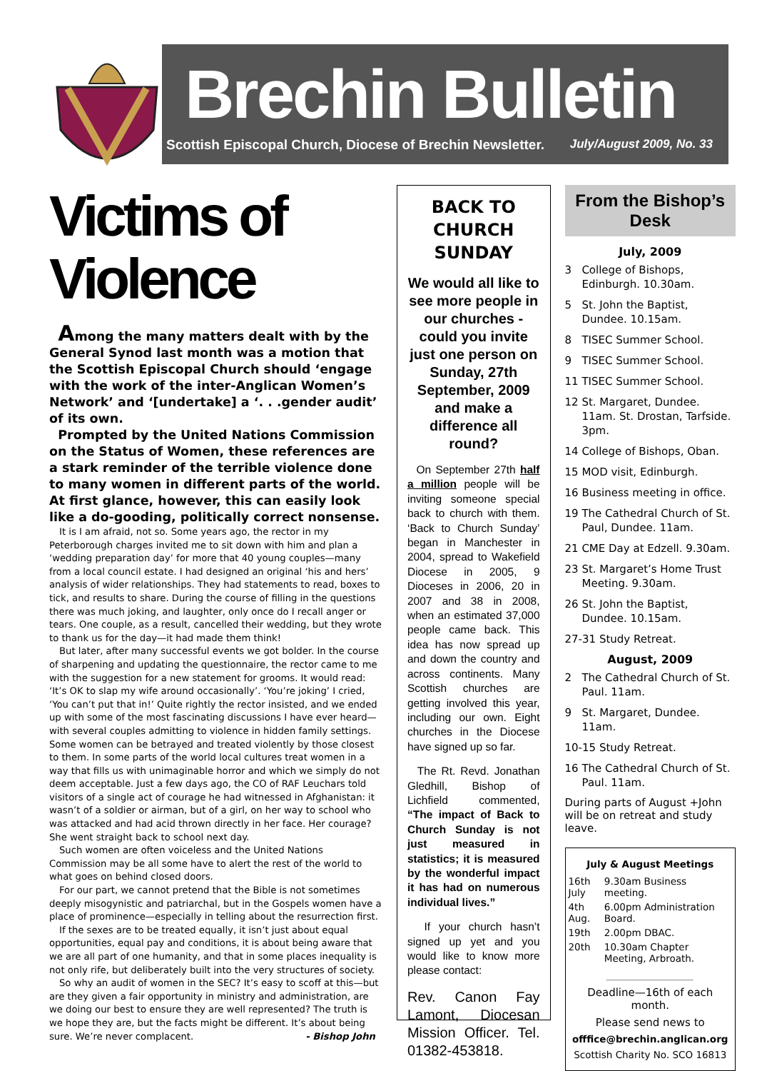Brechin Bulletin
Scottish Episcopal Church, Diocese of Brechin Newsletter. July/August 2009, No. 33
Victims of Violence
Among the many matters dealt with by the General Synod last month was a motion that the Scottish Episcopal Church should ‘engage with the work of the inter-Anglican Women’s Network’ and ‘[undertake] a ‘. . .gender audit’ of its own.
Prompted by the United Nations Commission on the Status of Women, these references are a stark reminder of the terrible violence done to many women in different parts of the world. At first glance, however, this can easily look like a do-gooding, politically correct nonsense.
It is I am afraid, not so. Some years ago, the rector in my Peterborough charges invited me to sit down with him and plan a ‘wedding preparation day’ for more that 40 young couples—many from a local council estate. I had designed an original ‘his and hers’ analysis of wider relationships. They had statements to read, boxes to tick, and results to share. During the course of filling in the questions there was much joking, and laughter, only once do I recall anger or tears. One couple, as a result, cancelled their wedding, but they wrote to thank us for the day—it had made them think!
But later, after many successful events we got bolder. In the course of sharpening and updating the questionnaire, the rector came to me with the suggestion for a new statement for grooms. It would read: ‘It’s OK to slap my wife around occasionally’. ‘You’re joking’ I cried, ‘You can’t put that in!’ Quite rightly the rector insisted, and we ended up with some of the most fascinating discussions I have ever heard—with several couples admitting to violence in hidden family settings. Some women can be betrayed and treated violently by those closest to them. In some parts of the world local cultures treat women in a way that fills us with unimaginable horror and which we simply do not deem acceptable. Just a few days ago, the CO of RAF Leuchars told visitors of a single act of courage he had witnessed in Afghanistan: it wasn’t of a soldier or airman, but of a girl, on her way to school who was attacked and had acid thrown directly in her face. Her courage? She went straight back to school next day.
Such women are often voiceless and the United Nations Commission may be all some have to alert the rest of the world to what goes on behind closed doors.
For our part, we cannot pretend that the Bible is not sometimes deeply misogynistic and patriarchal, but in the Gospels women have a place of prominence—especially in telling about the resurrection first.
If the sexes are to be treated equally, it isn’t just about equal opportunities, equal pay and conditions, it is about being aware that we are all part of one humanity, and that in some places inequality is not only rife, but deliberately built into the very structures of society.
So why an audit of women in the SEC? It’s easy to scoff at this—but are they given a fair opportunity in ministry and administration, are we doing our best to ensure they are well represented? The truth is we hope they are, but the facts might be different. It’s about being sure. We’re never complacent. - Bishop John
BACK TO CHURCH SUNDAY
We would all like to see more people in our churches - could you invite just one person on Sunday, 27th September, 2009 and make a difference all round?
On September 27th half a million people will be inviting someone special back to church with them. ‘Back to Church Sunday’ began in Manchester in 2004, spread to Wakefield Diocese in 2005, 9 Dioceses in 2006, 20 in 2007 and 38 in 2008, when an estimated 37,000 people came back. This idea has now spread up and down the country and across continents. Many Scottish churches are getting involved this year, including our own. Eight churches in the Diocese have signed up so far.
The Rt. Revd. Jonathan Gledhill, Bishop of Lichfield commented, “The impact of Back to Church Sunday is not just measured in statistics; it is measured by the wonderful impact it has had on numerous individual lives.”
If your church hasn’t signed up yet and you would like to know more please contact:
Rev. Canon Fay Lamont, Diocesan Mission Officer. Tel. 01382-453818.
From the Bishop’s Desk
July, 2009
3 College of Bishops, Edinburgh. 10.30am.
5 St. John the Baptist, Dundee. 10.15am.
8 TISEC Summer School.
9 TISEC Summer School.
11 TISEC Summer School.
12 St. Margaret, Dundee. 11am. St. Drostan, Tarfside. 3pm.
14 College of Bishops, Oban.
15 MOD visit, Edinburgh.
16 Business meeting in office.
19 The Cathedral Church of St. Paul, Dundee. 11am.
21 CME Day at Edzell. 9.30am.
23 St. Margaret’s Home Trust Meeting. 9.30am.
26 St. John the Baptist, Dundee. 10.15am.
27-31 Study Retreat.
August, 2009
2 The Cathedral Church of St. Paul. 11am.
9 St. Margaret, Dundee. 11am.
10-15 Study Retreat.
16 The Cathedral Church of St. Paul. 11am.
During parts of August +John will be on retreat and study leave.
July & August Meetings
| 16th July | 9.30am Business meeting. |
| 4th Aug. | 6.00pm Administration Board. |
| 19th | 2.00pm DBAC. |
| 20th | 10.30am Chapter Meeting, Arbroath. |
Deadline—16th of each month.
Please send news to
offfice@brechin.anglican.org
Scottish Charity No. SCO 16813